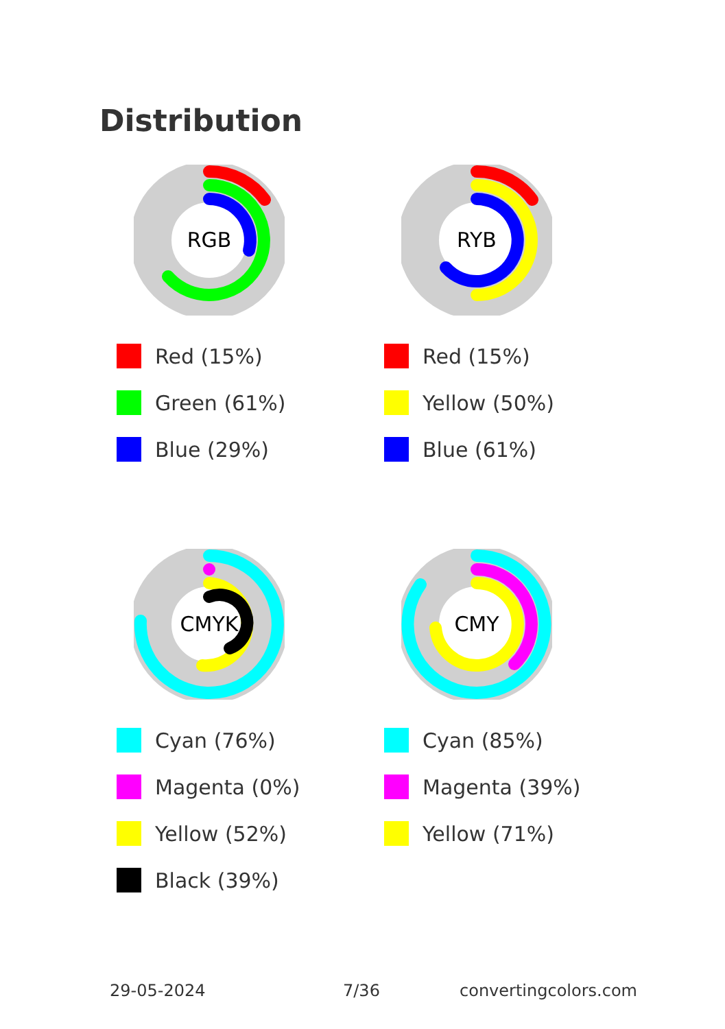Distribution
RGB
Red (15%)
Green (61%)
Blue (29%)
RYB
Red (15%)
Yellow (50%)
Blue (61%)
CMYK
Cyan (76%)
Magenta (0%)
Yellow (52%)
Black (39%)
CMY
Cyan (85%)
Magenta (39%)
Yellow (71%)
29-05-2024 7/36 convertingcolors.com